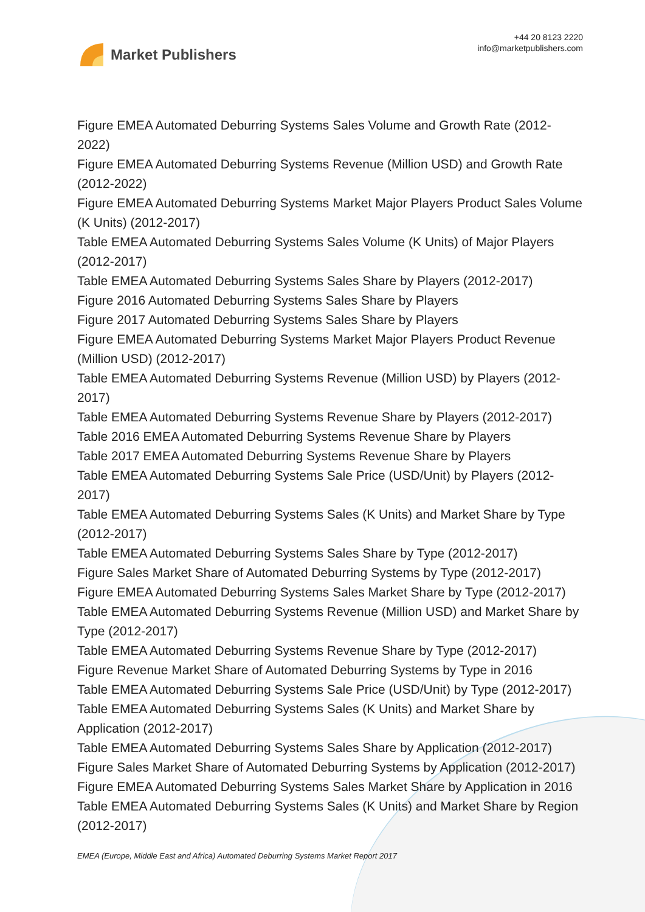Market Publishers
+44 20 8123 2220
info@marketpublishers.com
Figure EMEA Automated Deburring Systems Sales Volume and Growth Rate (2012-2022)
Figure EMEA Automated Deburring Systems Revenue (Million USD) and Growth Rate (2012-2022)
Figure EMEA Automated Deburring Systems Market Major Players Product Sales Volume (K Units) (2012-2017)
Table EMEA Automated Deburring Systems Sales Volume (K Units) of Major Players (2012-2017)
Table EMEA Automated Deburring Systems Sales Share by Players (2012-2017)
Figure 2016 Automated Deburring Systems Sales Share by Players
Figure 2017 Automated Deburring Systems Sales Share by Players
Figure EMEA Automated Deburring Systems Market Major Players Product Revenue (Million USD) (2012-2017)
Table EMEA Automated Deburring Systems Revenue (Million USD) by Players (2012-2017)
Table EMEA Automated Deburring Systems Revenue Share by Players (2012-2017)
Table 2016 EMEA Automated Deburring Systems Revenue Share by Players
Table 2017 EMEA Automated Deburring Systems Revenue Share by Players
Table EMEA Automated Deburring Systems Sale Price (USD/Unit) by Players (2012-2017)
Table EMEA Automated Deburring Systems Sales (K Units) and Market Share by Type (2012-2017)
Table EMEA Automated Deburring Systems Sales Share by Type (2012-2017)
Figure Sales Market Share of Automated Deburring Systems by Type (2012-2017)
Figure EMEA Automated Deburring Systems Sales Market Share by Type (2012-2017)
Table EMEA Automated Deburring Systems Revenue (Million USD) and Market Share by Type (2012-2017)
Table EMEA Automated Deburring Systems Revenue Share by Type (2012-2017)
Figure Revenue Market Share of Automated Deburring Systems by Type in 2016
Table EMEA Automated Deburring Systems Sale Price (USD/Unit) by Type (2012-2017)
Table EMEA Automated Deburring Systems Sales (K Units) and Market Share by Application (2012-2017)
Table EMEA Automated Deburring Systems Sales Share by Application (2012-2017)
Figure Sales Market Share of Automated Deburring Systems by Application (2012-2017)
Figure EMEA Automated Deburring Systems Sales Market Share by Application in 2016
Table EMEA Automated Deburring Systems Sales (K Units) and Market Share by Region (2012-2017)
EMEA (Europe, Middle East and Africa) Automated Deburring Systems Market Report 2017